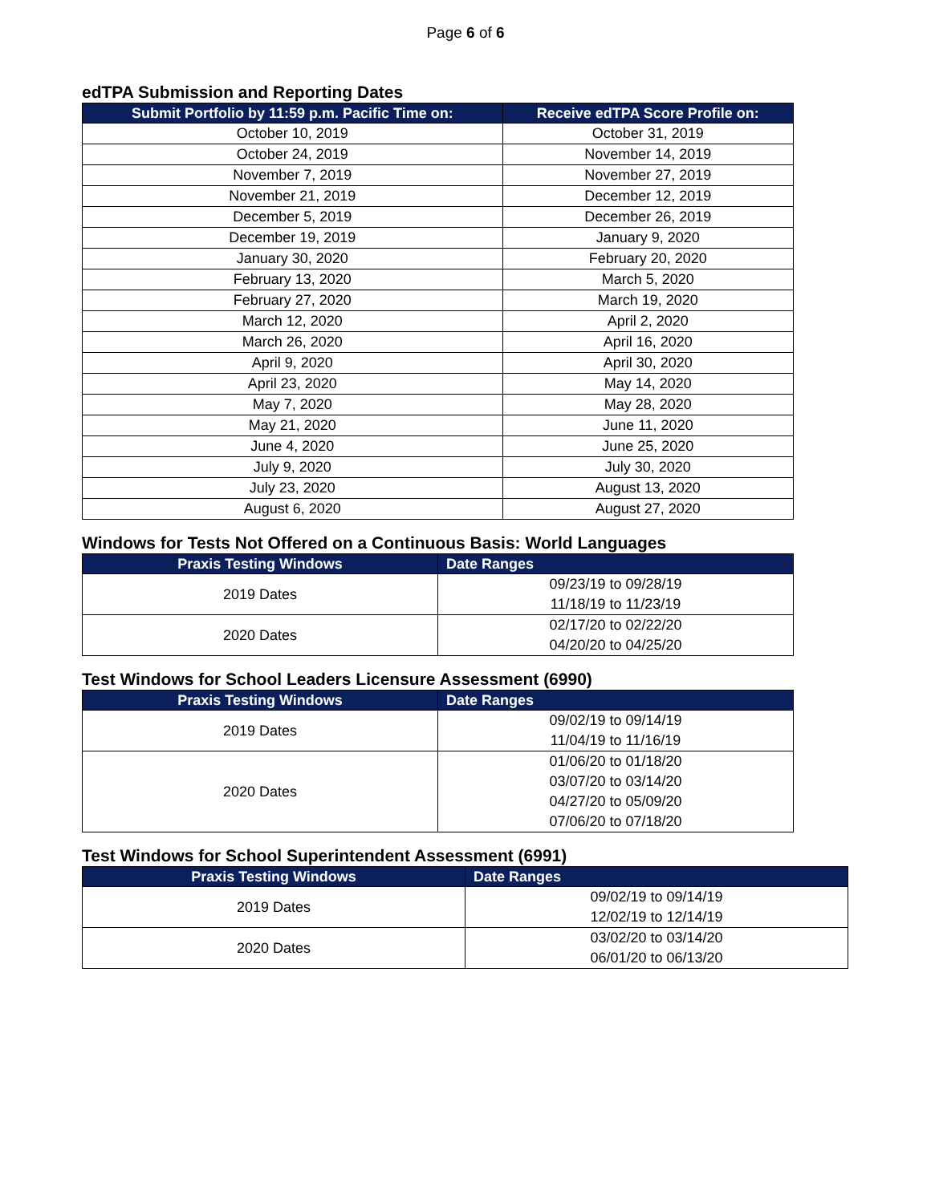Page 6 of 6
edTPA Submission and Reporting Dates
| Submit Portfolio by 11:59 p.m. Pacific Time on: | Receive edTPA Score Profile on: |
| --- | --- |
| October 10, 2019 | October 31, 2019 |
| October 24, 2019 | November 14, 2019 |
| November 7, 2019 | November 27, 2019 |
| November 21, 2019 | December 12, 2019 |
| December 5, 2019 | December 26, 2019 |
| December 19, 2019 | January 9, 2020 |
| January 30, 2020 | February 20, 2020 |
| February 13, 2020 | March 5, 2020 |
| February 27, 2020 | March 19, 2020 |
| March 12, 2020 | April 2, 2020 |
| March 26, 2020 | April 16, 2020 |
| April 9, 2020 | April 30, 2020 |
| April 23, 2020 | May 14, 2020 |
| May 7, 2020 | May 28, 2020 |
| May 21, 2020 | June 11, 2020 |
| June 4, 2020 | June 25, 2020 |
| July 9, 2020 | July 30, 2020 |
| July 23, 2020 | August 13, 2020 |
| August 6, 2020 | August 27, 2020 |
Windows for Tests Not Offered on a Continuous Basis: World Languages
| Praxis Testing Windows | Date Ranges |
| --- | --- |
| 2019 Dates | 09/23/19 to 09/28/19 11/18/19 to 11/23/19 |
| 2020 Dates | 02/17/20 to 02/22/20 04/20/20 to 04/25/20 |
Test Windows for School Leaders Licensure Assessment (6990)
| Praxis Testing Windows | Date Ranges |
| --- | --- |
| 2019 Dates | 09/02/19 to 09/14/19 11/04/19 to 11/16/19 |
| 2020 Dates | 01/06/20 to 01/18/20 03/07/20 to 03/14/20 04/27/20 to 05/09/20 07/06/20 to 07/18/20 |
Test Windows for School Superintendent Assessment (6991)
| Praxis Testing Windows | Date Ranges |
| --- | --- |
| 2019 Dates | 09/02/19 to 09/14/19 12/02/19 to 12/14/19 |
| 2020 Dates | 03/02/20 to 03/14/20 06/01/20 to 06/13/20 |